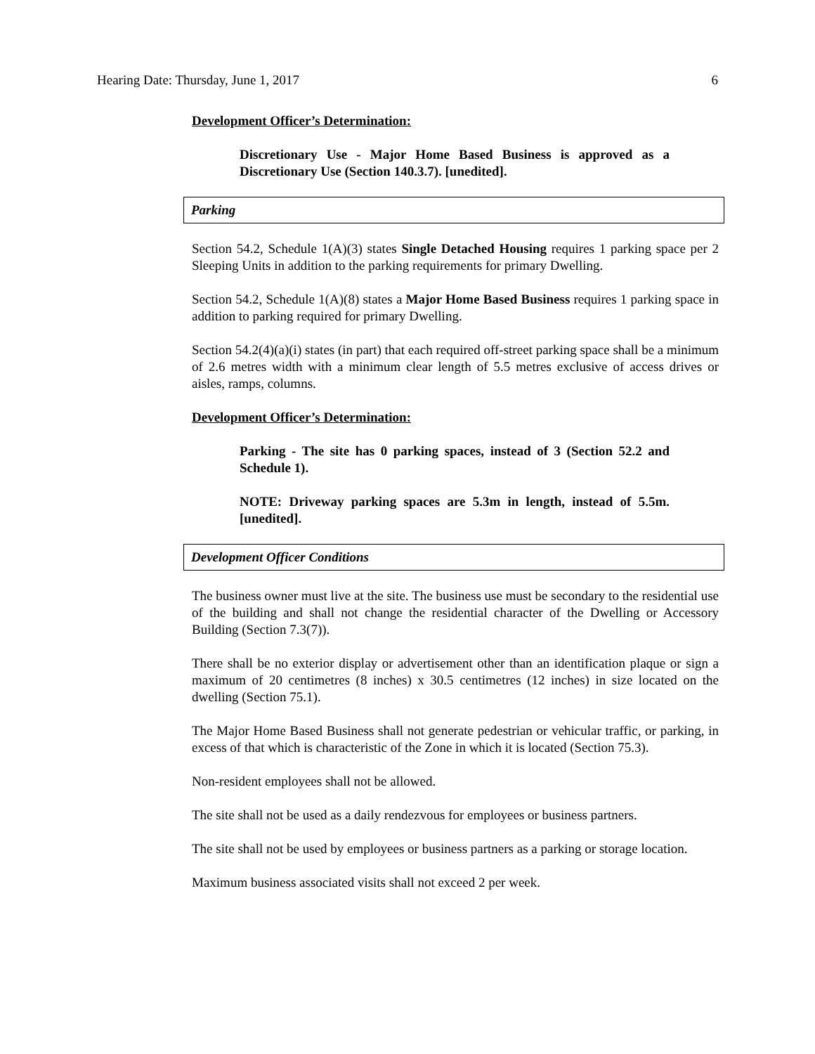Hearing Date: Thursday, June 1, 2017 6
Development Officer’s Determination:
Discretionary Use - Major Home Based Business is approved as a Discretionary Use (Section 140.3.7). [unedited].
Parking
Section 54.2, Schedule 1(A)(3) states Single Detached Housing requires 1 parking space per 2 Sleeping Units in addition to the parking requirements for primary Dwelling.
Section 54.2, Schedule 1(A)(8) states a Major Home Based Business requires 1 parking space in addition to parking required for primary Dwelling.
Section 54.2(4)(a)(i) states (in part) that each required off-street parking space shall be a minimum of 2.6 metres width with a minimum clear length of 5.5 metres exclusive of access drives or aisles, ramps, columns.
Development Officer’s Determination:
Parking - The site has 0 parking spaces, instead of 3 (Section 52.2 and Schedule 1).
NOTE: Driveway parking spaces are 5.3m in length, instead of 5.5m. [unedited].
Development Officer Conditions
The business owner must live at the site. The business use must be secondary to the residential use of the building and shall not change the residential character of the Dwelling or Accessory Building (Section 7.3(7)).
There shall be no exterior display or advertisement other than an identification plaque or sign a maximum of 20 centimetres (8 inches) x 30.5 centimetres (12 inches) in size located on the dwelling (Section 75.1).
The Major Home Based Business shall not generate pedestrian or vehicular traffic, or parking, in excess of that which is characteristic of the Zone in which it is located (Section 75.3).
Non-resident employees shall not be allowed.
The site shall not be used as a daily rendezvous for employees or business partners.
The site shall not be used by employees or business partners as a parking or storage location.
Maximum business associated visits shall not exceed 2 per week.